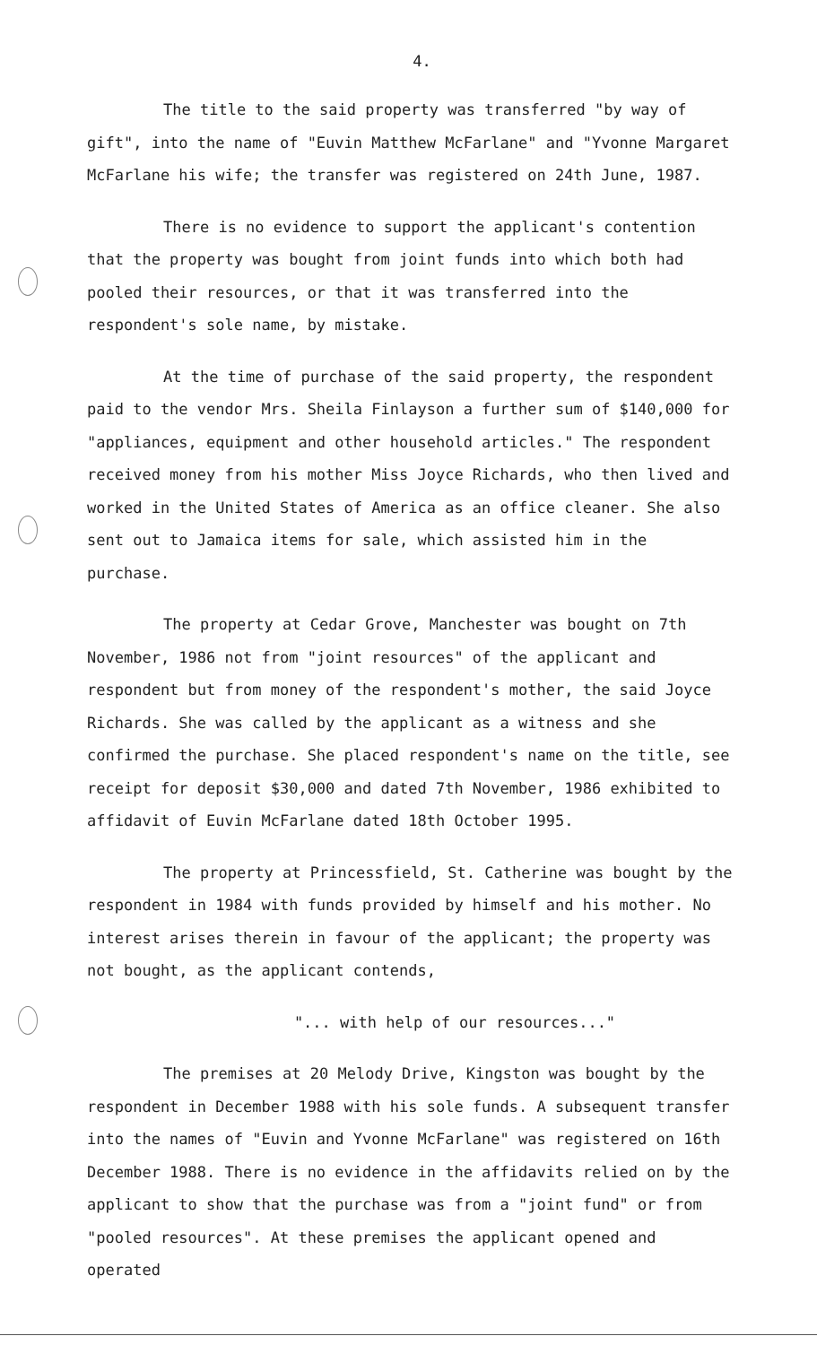4.
The title to the said property was transferred "by way of gift", into the name of "Euvin Matthew McFarlane" and "Yvonne Margaret McFarlane his wife; the transfer was registered on 24th June, 1987.
There is no evidence to support the applicant's contention that the property was bought from joint funds into which both had pooled their resources, or that it was transferred into the respondent's sole name, by mistake.
At the time of purchase of the said property, the respondent paid to the vendor Mrs. Sheila Finlayson a further sum of $140,000 for "appliances, equipment and other household articles." The respondent received money from his mother Miss Joyce Richards, who then lived and worked in the United States of America as an office cleaner. She also sent out to Jamaica items for sale, which assisted him in the purchase.
The property at Cedar Grove, Manchester was bought on 7th November, 1986 not from "joint resources" of the applicant and respondent but from money of the respondent's mother, the said Joyce Richards. She was called by the applicant as a witness and she confirmed the purchase. She placed respondent's name on the title, see receipt for deposit $30,000 and dated 7th November, 1986 exhibited to affidavit of Euvin McFarlane dated 18th October 1995.
The property at Princessfield, St. Catherine was bought by the respondent in 1984 with funds provided by himself and his mother. No interest arises therein in favour of the applicant; the property was not bought, as the applicant contends,
"... with help of our resources..."
The premises at 20 Melody Drive, Kingston was bought by the respondent in December 1988 with his sole funds. A subsequent transfer into the names of "Euvin and Yvonne McFarlane" was registered on 16th December 1988. There is no evidence in the affidavits relied on by the applicant to show that the purchase was from a "joint fund" or from "pooled resources". At these premises the applicant opened and operated